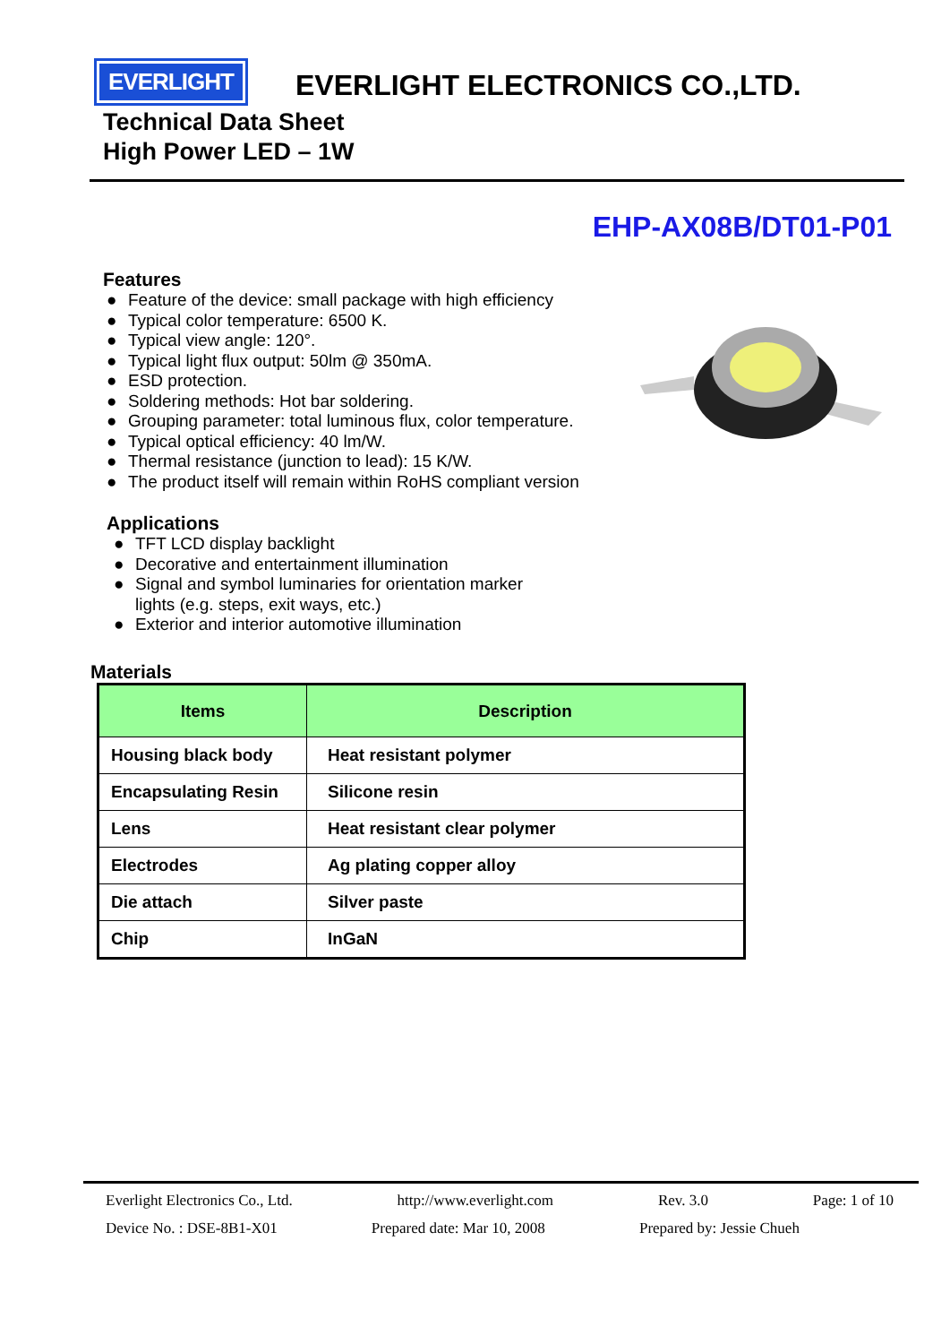EVERLIGHT
EVERLIGHT ELECTRONICS CO.,LTD.
Technical Data Sheet
High Power LED – 1W
EHP-AX08B/DT01-P01
Features
● Feature of the device: small package with high efficiency
● Typical color temperature: 6500 K.
● Typical view angle: 120°.
● Typical light flux output: 50lm @ 350mA.
● ESD protection.
● Soldering methods: Hot bar soldering.
● Grouping parameter: total luminous flux, color temperature.
● Typical optical efficiency: 40 lm/W.
● Thermal resistance (junction to lead): 15 K/W.
● The product itself will remain within RoHS compliant version
Applications
● TFT LCD display backlight
● Decorative and entertainment illumination
● Signal and symbol luminaries for orientation marker
lights (e.g. steps, exit ways, etc.)
● Exterior and interior automotive illumination
Materials
| Items | Description |
| --- | --- |
| Housing black body | Heat resistant polymer |
| Encapsulating Resin | Silicone resin |
| Lens | Heat resistant clear polymer |
| Electrodes | Ag plating copper alloy |
| Die attach | Silver paste |
| Chip | InGaN |
Everlight Electronics Co., Ltd. http://www.everlight.com Rev. 3.0 Page: 1 of 10
Device No. : DSE-8B1-X01 Prepared date: Mar 10, 2008 Prepared by: Jessie Chueh